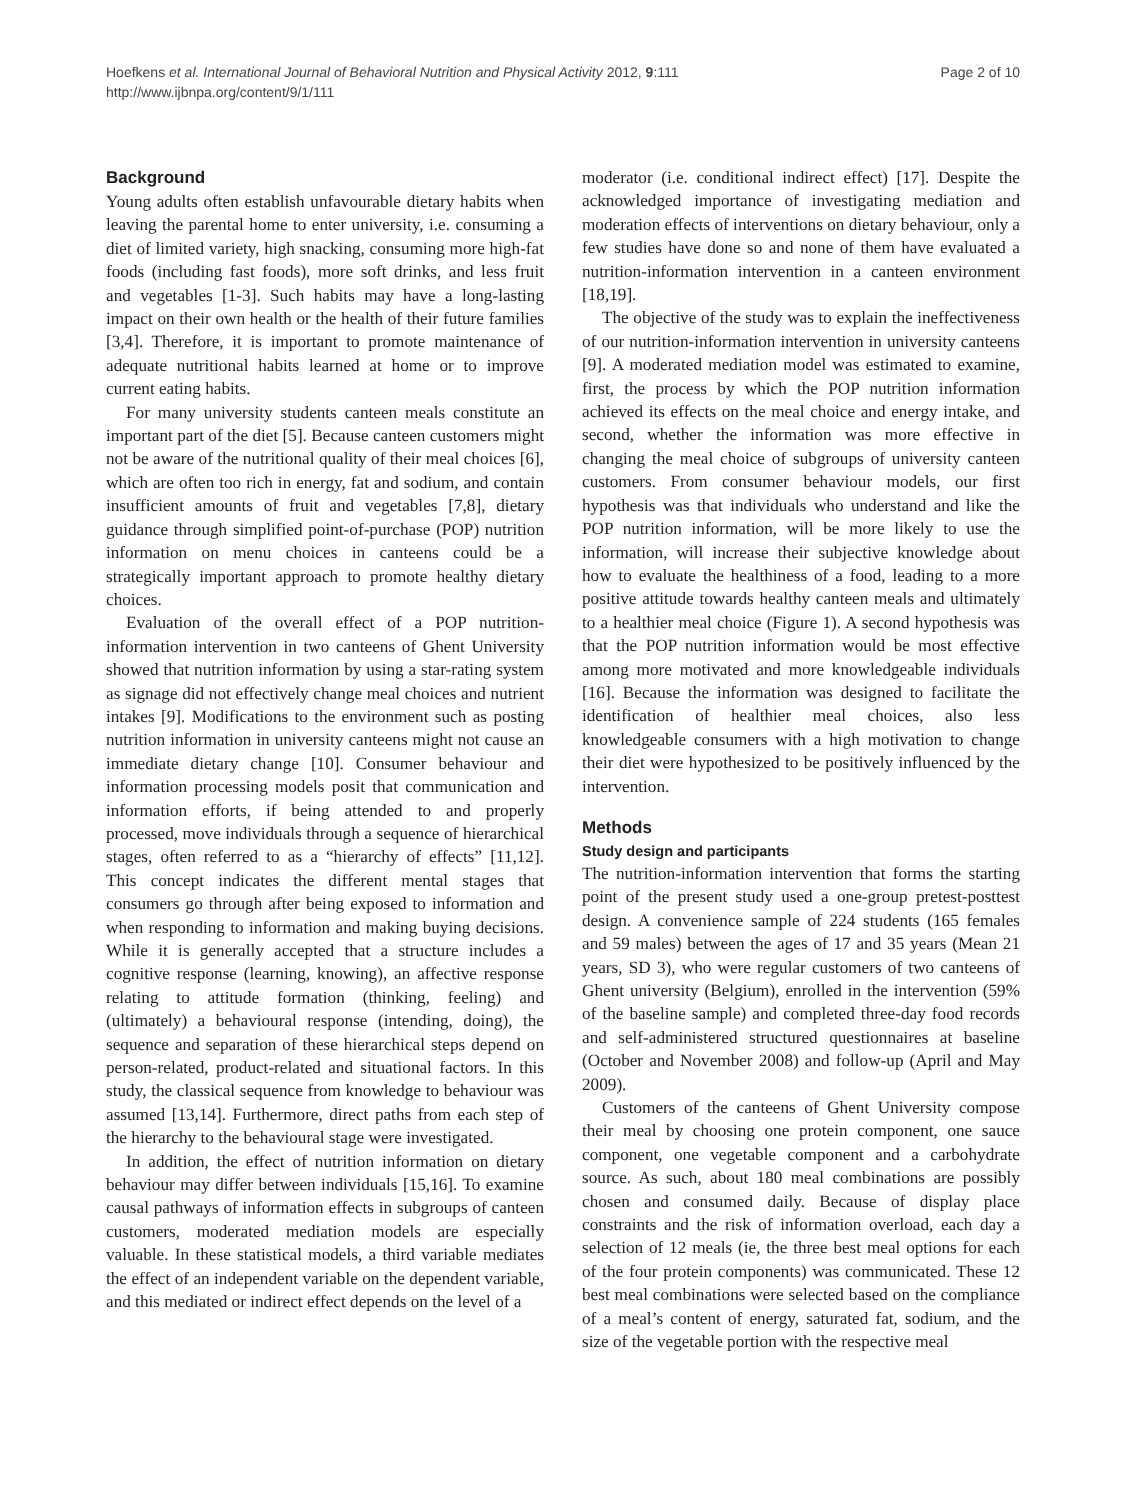Hoefkens et al. International Journal of Behavioral Nutrition and Physical Activity 2012, 9:111
http://www.ijbnpa.org/content/9/1/111
Page 2 of 10
Background
Young adults often establish unfavourable dietary habits when leaving the parental home to enter university, i.e. consuming a diet of limited variety, high snacking, consuming more high-fat foods (including fast foods), more soft drinks, and less fruit and vegetables [1-3]. Such habits may have a long-lasting impact on their own health or the health of their future families [3,4]. Therefore, it is important to promote maintenance of adequate nutritional habits learned at home or to improve current eating habits.
For many university students canteen meals constitute an important part of the diet [5]. Because canteen customers might not be aware of the nutritional quality of their meal choices [6], which are often too rich in energy, fat and sodium, and contain insufficient amounts of fruit and vegetables [7,8], dietary guidance through simplified point-of-purchase (POP) nutrition information on menu choices in canteens could be a strategically important approach to promote healthy dietary choices.
Evaluation of the overall effect of a POP nutrition-information intervention in two canteens of Ghent University showed that nutrition information by using a star-rating system as signage did not effectively change meal choices and nutrient intakes [9]. Modifications to the environment such as posting nutrition information in university canteens might not cause an immediate dietary change [10]. Consumer behaviour and information processing models posit that communication and information efforts, if being attended to and properly processed, move individuals through a sequence of hierarchical stages, often referred to as a “hierarchy of effects” [11,12]. This concept indicates the different mental stages that consumers go through after being exposed to information and when responding to information and making buying decisions. While it is generally accepted that a structure includes a cognitive response (learning, knowing), an affective response relating to attitude formation (thinking, feeling) and (ultimately) a behavioural response (intending, doing), the sequence and separation of these hierarchical steps depend on person-related, product-related and situational factors. In this study, the classical sequence from knowledge to behaviour was assumed [13,14]. Furthermore, direct paths from each step of the hierarchy to the behavioural stage were investigated.
In addition, the effect of nutrition information on dietary behaviour may differ between individuals [15,16]. To examine causal pathways of information effects in subgroups of canteen customers, moderated mediation models are especially valuable. In these statistical models, a third variable mediates the effect of an independent variable on the dependent variable, and this mediated or indirect effect depends on the level of a
moderator (i.e. conditional indirect effect) [17]. Despite the acknowledged importance of investigating mediation and moderation effects of interventions on dietary behaviour, only a few studies have done so and none of them have evaluated a nutrition-information intervention in a canteen environment [18,19].
The objective of the study was to explain the ineffectiveness of our nutrition-information intervention in university canteens [9]. A moderated mediation model was estimated to examine, first, the process by which the POP nutrition information achieved its effects on the meal choice and energy intake, and second, whether the information was more effective in changing the meal choice of subgroups of university canteen customers. From consumer behaviour models, our first hypothesis was that individuals who understand and like the POP nutrition information, will be more likely to use the information, will increase their subjective knowledge about how to evaluate the healthiness of a food, leading to a more positive attitude towards healthy canteen meals and ultimately to a healthier meal choice (Figure 1). A second hypothesis was that the POP nutrition information would be most effective among more motivated and more knowledgeable individuals [16]. Because the information was designed to facilitate the identification of healthier meal choices, also less knowledgeable consumers with a high motivation to change their diet were hypothesized to be positively influenced by the intervention.
Methods
Study design and participants
The nutrition-information intervention that forms the starting point of the present study used a one-group pretest-posttest design. A convenience sample of 224 students (165 females and 59 males) between the ages of 17 and 35 years (Mean 21 years, SD 3), who were regular customers of two canteens of Ghent university (Belgium), enrolled in the intervention (59% of the baseline sample) and completed three-day food records and self-administered structured questionnaires at baseline (October and November 2008) and follow-up (April and May 2009).
Customers of the canteens of Ghent University compose their meal by choosing one protein component, one sauce component, one vegetable component and a carbohydrate source. As such, about 180 meal combinations are possibly chosen and consumed daily. Because of display place constraints and the risk of information overload, each day a selection of 12 meals (ie, the three best meal options for each of the four protein components) was communicated. These 12 best meal combinations were selected based on the compliance of a meal’s content of energy, saturated fat, sodium, and the size of the vegetable portion with the respective meal